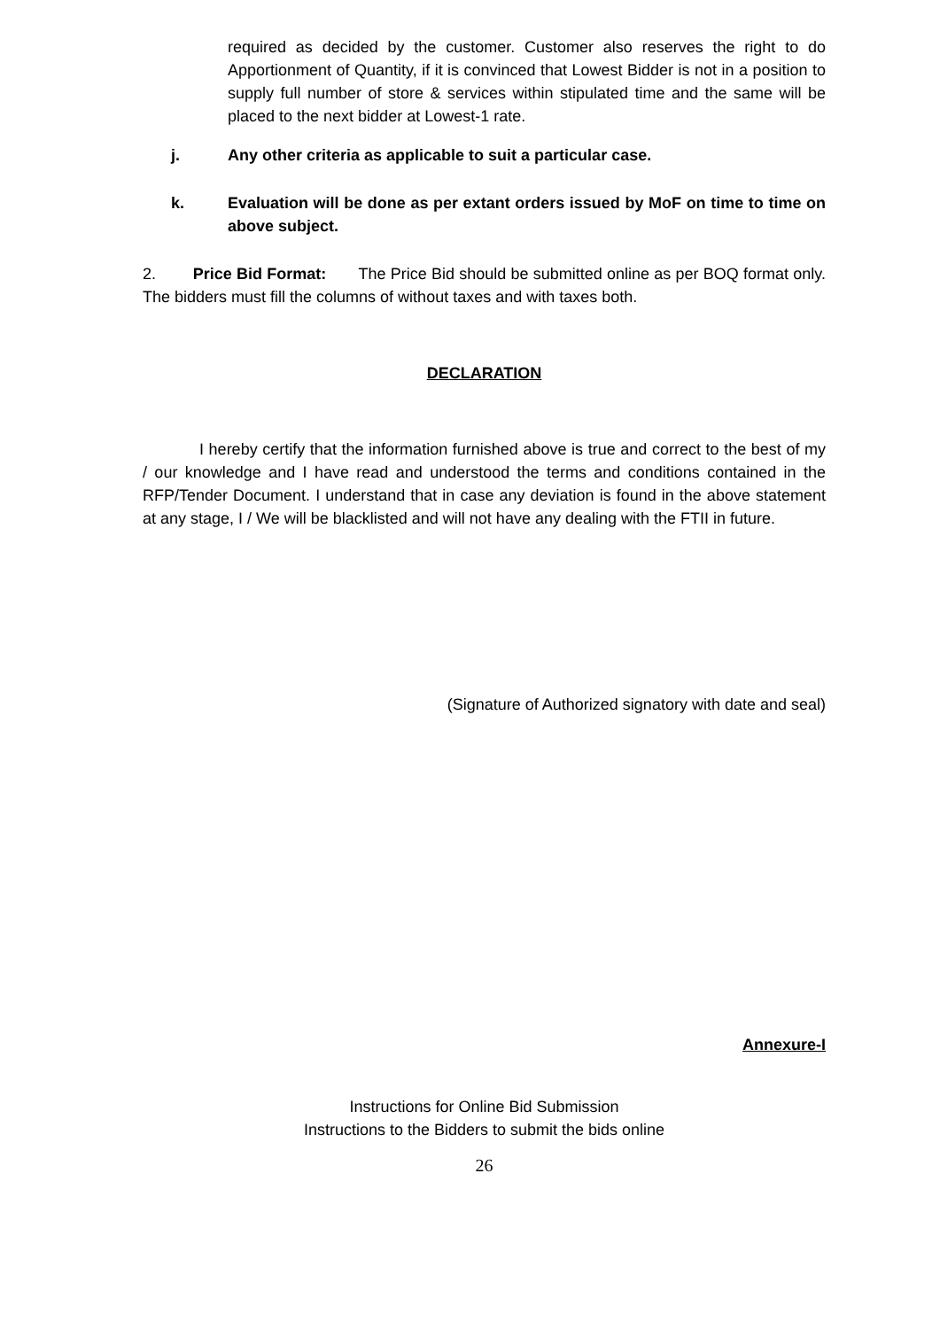required as decided by the customer. Customer also reserves the right to do Apportionment of Quantity, if it is convinced that Lowest Bidder is not in a position to supply full number of store & services within stipulated time and the same will be placed to the next bidder at Lowest-1 rate.
j. Any other criteria as applicable to suit a particular case.
k. Evaluation will be done as per extant orders issued by MoF on time to time on above subject.
2. Price Bid Format: The Price Bid should be submitted online as per BOQ format only. The bidders must fill the columns of without taxes and with taxes both.
DECLARATION
I hereby certify that the information furnished above is true and correct to the best of my / our knowledge and I have read and understood the terms and conditions contained in the RFP/Tender Document. I understand that in case any deviation is found in the above statement at any stage, I / We will be blacklisted and will not have any dealing with the FTII in future.
(Signature of Authorized signatory with date and seal)
Annexure-I
Instructions for Online Bid Submission
Instructions to the Bidders to submit the bids online
26